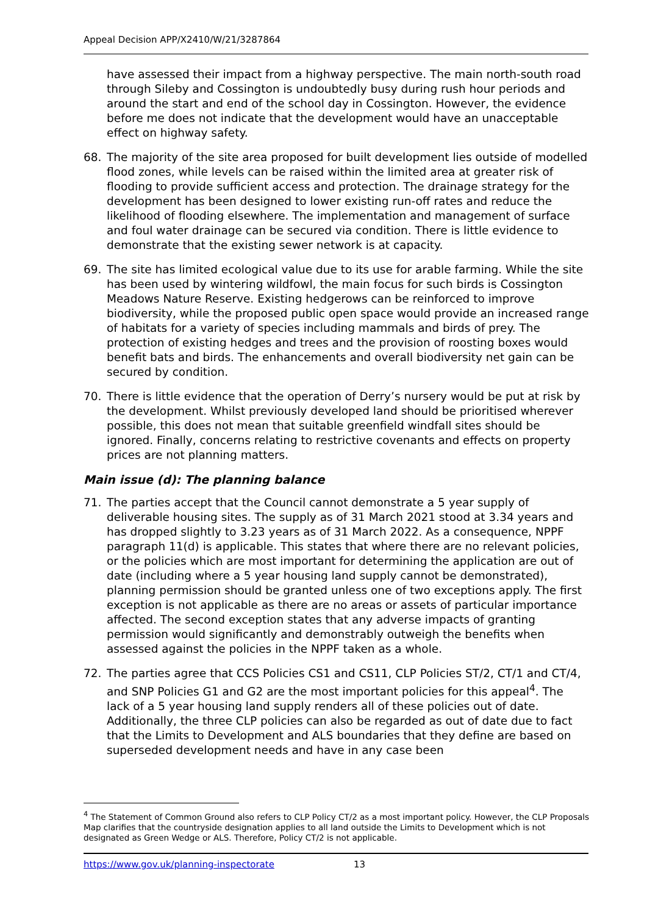Appeal Decision APP/X2410/W/21/3287864
have assessed their impact from a highway perspective. The main north-south road through Sileby and Cossington is undoubtedly busy during rush hour periods and around the start and end of the school day in Cossington. However, the evidence before me does not indicate that the development would have an unacceptable effect on highway safety.
68. The majority of the site area proposed for built development lies outside of modelled flood zones, while levels can be raised within the limited area at greater risk of flooding to provide sufficient access and protection. The drainage strategy for the development has been designed to lower existing run-off rates and reduce the likelihood of flooding elsewhere. The implementation and management of surface and foul water drainage can be secured via condition. There is little evidence to demonstrate that the existing sewer network is at capacity.
69. The site has limited ecological value due to its use for arable farming. While the site has been used by wintering wildfowl, the main focus for such birds is Cossington Meadows Nature Reserve. Existing hedgerows can be reinforced to improve biodiversity, while the proposed public open space would provide an increased range of habitats for a variety of species including mammals and birds of prey. The protection of existing hedges and trees and the provision of roosting boxes would benefit bats and birds. The enhancements and overall biodiversity net gain can be secured by condition.
70. There is little evidence that the operation of Derry’s nursery would be put at risk by the development. Whilst previously developed land should be prioritised wherever possible, this does not mean that suitable greenfield windfall sites should be ignored. Finally, concerns relating to restrictive covenants and effects on property prices are not planning matters.
Main issue (d): The planning balance
71. The parties accept that the Council cannot demonstrate a 5 year supply of deliverable housing sites. The supply as of 31 March 2021 stood at 3.34 years and has dropped slightly to 3.23 years as of 31 March 2022. As a consequence, NPPF paragraph 11(d) is applicable. This states that where there are no relevant policies, or the policies which are most important for determining the application are out of date (including where a 5 year housing land supply cannot be demonstrated), planning permission should be granted unless one of two exceptions apply. The first exception is not applicable as there are no areas or assets of particular importance affected. The second exception states that any adverse impacts of granting permission would significantly and demonstrably outweigh the benefits when assessed against the policies in the NPPF taken as a whole.
72. The parties agree that CCS Policies CS1 and CS11, CLP Policies ST/2, CT/1 and CT/4, and SNP Policies G1 and G2 are the most important policies for this appeal<sup>4</sup>. The lack of a 5 year housing land supply renders all of these policies out of date. Additionally, the three CLP policies can also be regarded as out of date due to fact that the Limits to Development and ALS boundaries that they define are based on superseded development needs and have in any case been
<sup>4</sup> The Statement of Common Ground also refers to CLP Policy CT/2 as a most important policy. However, the CLP Proposals Map clarifies that the countryside designation applies to all land outside the Limits to Development which is not designated as Green Wedge or ALS. Therefore, Policy CT/2 is not applicable.
https://www.gov.uk/planning-inspectorate 13